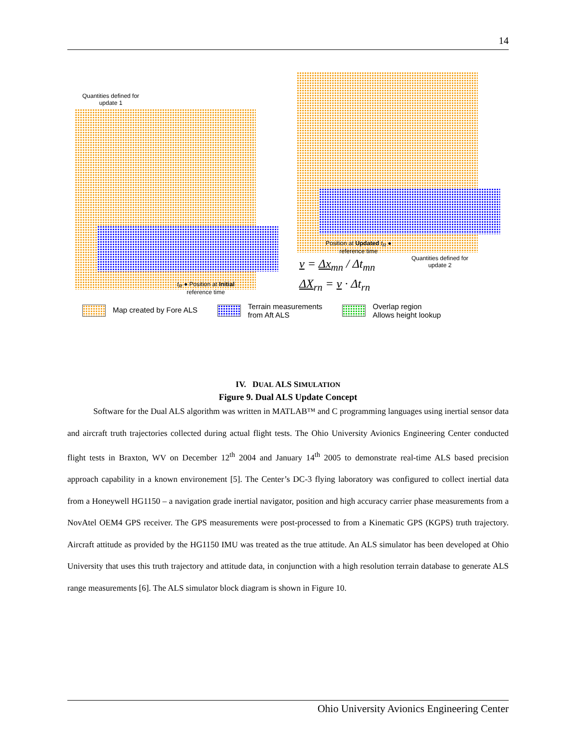14
Quantities defined for
update 1
t<sub>R</sub> ● Position at Initial
reference time
Position at Updated t<sub>R</sub> ●
reference time
Quantities defined for
update 2
v = Δx<sub>mn</sub> / Δt<sub>mn</sub>
ΔX<sub>rn</sub> = v · Δt<sub>rn</sub>
Map created by Fore ALS
Terrain measurements
from Aft ALS
Overlap region
Allows height lookup
Figure 9. Dual ALS Update Concept
IV. DUAL ALS SIMULATION
Software for the Dual ALS algorithm was written in MATLAB™ and C programming languages using inertial sensor data and aircraft truth trajectories collected during actual flight tests. The Ohio University Avionics Engineering Center conducted flight tests in Braxton, WV on December 12<sup>th</sup> 2004 and January 14<sup>th</sup> 2005 to demonstrate real-time ALS based precision approach capability in a known environement [5]. The Center’s DC-3 flying laboratory was configured to collect inertial data from a Honeywell HG1150 – a navigation grade inertial navigator, position and high accuracy carrier phase measurements from a NovAtel OEM4 GPS receiver. The GPS measurements were post-processed to from a Kinematic GPS (KGPS) truth trajectory. Aircraft attitude as provided by the HG1150 IMU was treated as the true attitude. An ALS simulator has been developed at Ohio University that uses this truth trajectory and attitude data, in conjunction with a high resolution terrain database to generate ALS range measurements [6]. The ALS simulator block diagram is shown in Figure 10.
Ohio University Avionics Engineering Center